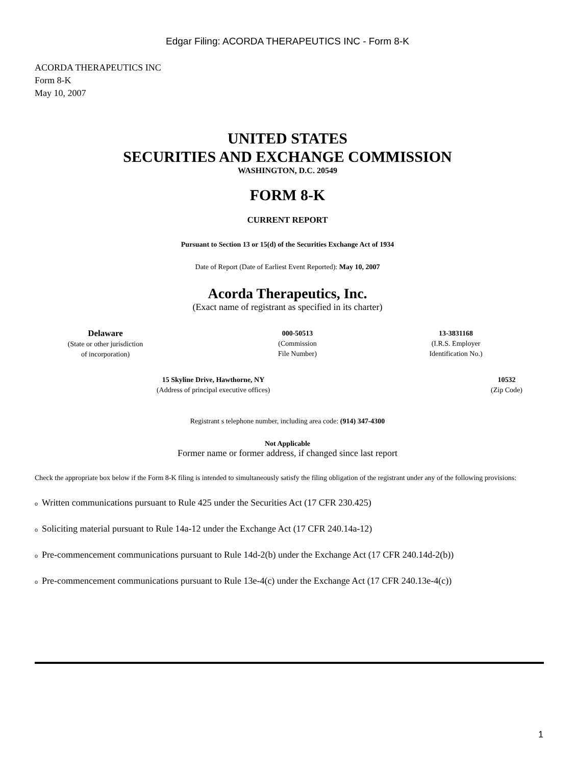Edgar Filing: ACORDA THERAPEUTICS INC - Form 8-K
ACORDA THERAPEUTICS INC
Form 8-K
May 10, 2007
UNITED STATES
SECURITIES AND EXCHANGE COMMISSION
WASHINGTON, D.C. 20549
FORM 8-K
CURRENT REPORT
Pursuant to Section 13 or 15(d) of the Securities Exchange Act of 1934
Date of Report (Date of Earliest Event Reported): May 10, 2007
Acorda Therapeutics, Inc.
(Exact name of registrant as specified in its charter)
| Delaware (State or other jurisdiction of incorporation) | | 000-50513 (Commission File Number) | 13-3831168 (I.R.S. Employer Identification No.) |
| 15 Skyline Drive, Hawthorne, NY (Address of principal executive offices) | 10532 (Zip Code) |
Registrant s telephone number, including area code: (914) 347-4300
Not Applicable
Former name or former address, if changed since last report
Check the appropriate box below if the Form 8-K filing is intended to simultaneously satisfy the filing obligation of the registrant under any of the following provisions:
o Written communications pursuant to Rule 425 under the Securities Act (17 CFR 230.425)
o Soliciting material pursuant to Rule 14a-12 under the Exchange Act (17 CFR 240.14a-12)
o Pre-commencement communications pursuant to Rule 14d-2(b) under the Exchange Act (17 CFR 240.14d-2(b))
o Pre-commencement communications pursuant to Rule 13e-4(c) under the Exchange Act (17 CFR 240.13e-4(c))
1